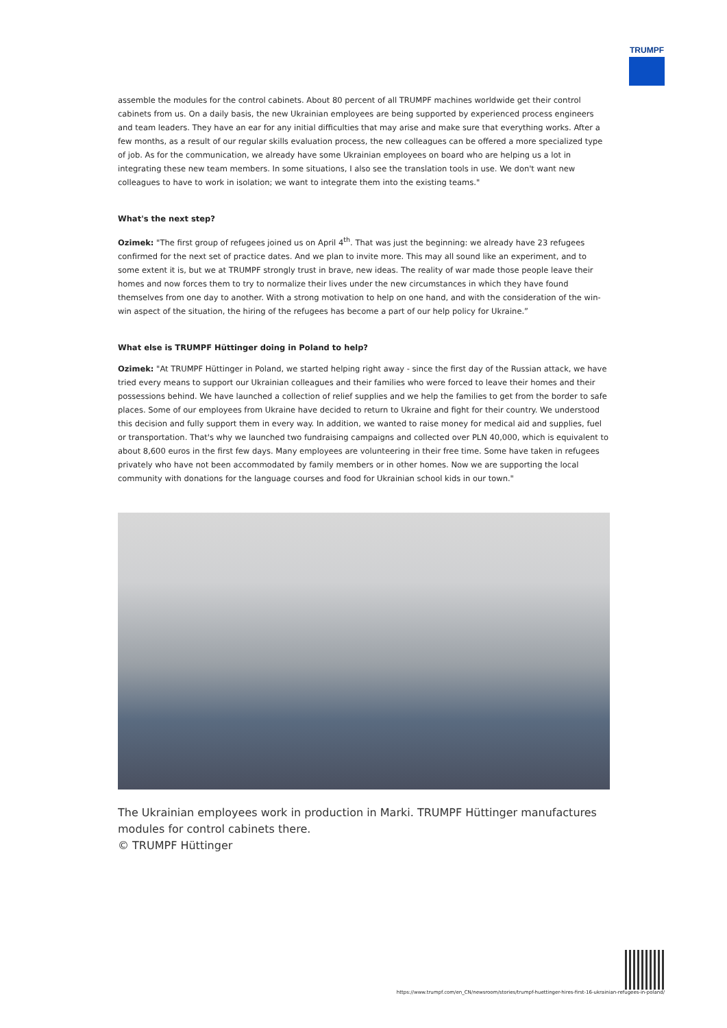TRUMPF
assemble the modules for the control cabinets. About 80 percent of all TRUMPF machines worldwide get their control cabinets from us. On a daily basis, the new Ukrainian employees are being supported by experienced process engineers and team leaders. They have an ear for any initial difficulties that may arise and make sure that everything works. After a few months, as a result of our regular skills evaluation process, the new colleagues can be offered a more specialized type of job. As for the communication, we already have some Ukrainian employees on board who are helping us a lot in integrating these new team members. In some situations, I also see the translation tools in use. We don't want new colleagues to have to work in isolation; we want to integrate them into the existing teams."
What's the next step?
Ozimek: "The first group of refugees joined us on April 4<sup>th</sup>. That was just the beginning: we already have 23 refugees confirmed for the next set of practice dates. And we plan to invite more. This may all sound like an experiment, and to some extent it is, but we at TRUMPF strongly trust in brave, new ideas. The reality of war made those people leave their homes and now forces them to try to normalize their lives under the new circumstances in which they have found themselves from one day to another. With a strong motivation to help on one hand, and with the consideration of the win-win aspect of the situation, the hiring of the refugees has become a part of our help policy for Ukraine.”
What else is TRUMPF Hüttinger doing in Poland to help?
Ozimek: "At TRUMPF Hüttinger in Poland, we started helping right away - since the first day of the Russian attack, we have tried every means to support our Ukrainian colleagues and their families who were forced to leave their homes and their possessions behind. We have launched a collection of relief supplies and we help the families to get from the border to safe places. Some of our employees from Ukraine have decided to return to Ukraine and fight for their country. We understood this decision and fully support them in every way. In addition, we wanted to raise money for medical aid and supplies, fuel or transportation. That's why we launched two fundraising campaigns and collected over PLN 40,000, which is equivalent to about 8,600 euros in the first few days. Many employees are volunteering in their free time. Some have taken in refugees privately who have not been accommodated by family members or in other homes. Now we are supporting the local community with donations for the language courses and food for Ukrainian school kids in our town."
The Ukrainian employees work in production in Marki. TRUMPF Hüttinger manufactures modules for control cabinets there.
© TRUMPF Hüttinger
https://www.trumpf.com/en_CN/newsroom/stories/trumpf-huettinger-hires-first-16-ukrainian-refugees-in-poland/